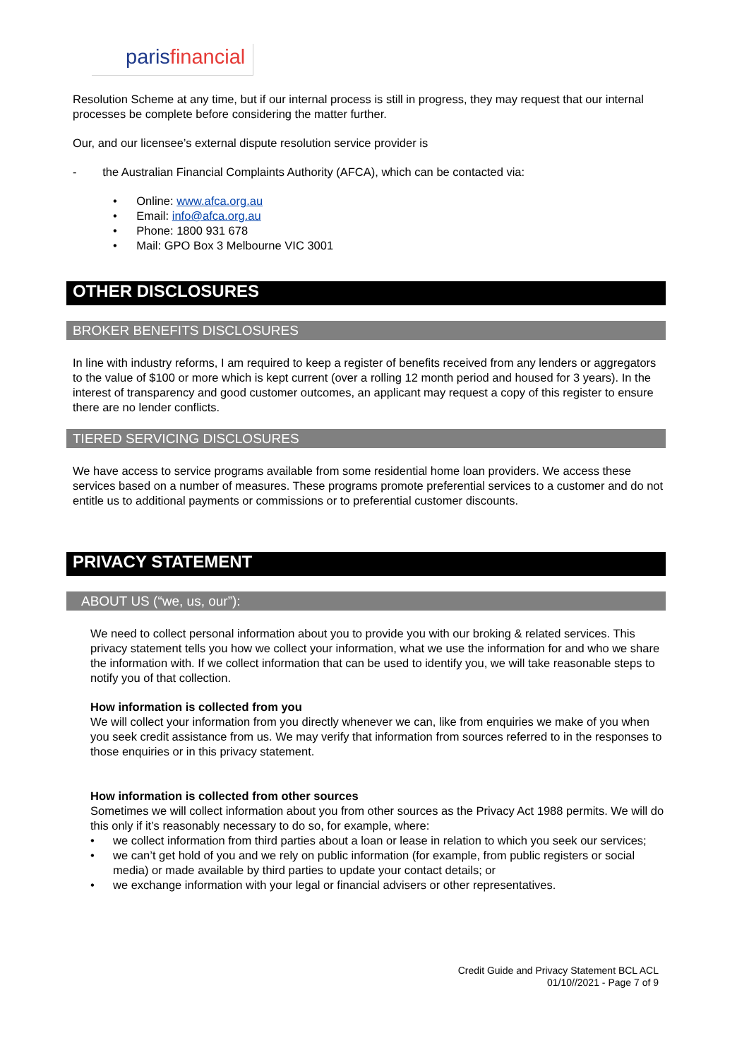parisfinancial
Resolution Scheme at any time, but if our internal process is still in progress, they may request that our internal processes be complete before considering the matter further.
Our, and our licensee’s external dispute resolution service provider is
- the Australian Financial Complaints Authority (AFCA), which can be contacted via:
• Online: www.afca.org.au
• Email: info@afca.org.au
• Phone: 1800 931 678
• Mail: GPO Box 3 Melbourne VIC 3001
OTHER DISCLOSURES
BROKER BENEFITS DISCLOSURES
In line with industry reforms, I am required to keep a register of benefits received from any lenders or aggregators to the value of $100 or more which is kept current (over a rolling 12 month period and housed for 3 years). In the interest of transparency and good customer outcomes, an applicant may request a copy of this register to ensure there are no lender conflicts.
TIERED SERVICING DISCLOSURES
We have access to service programs available from some residential home loan providers. We access these services based on a number of measures. These programs promote preferential services to a customer and do not entitle us to additional payments or commissions or to preferential customer discounts.
PRIVACY STATEMENT
ABOUT US (“we, us, our”):
We need to collect personal information about you to provide you with our broking & related services. This privacy statement tells you how we collect your information, what we use the information for and who we share the information with. If we collect information that can be used to identify you, we will take reasonable steps to notify you of that collection.
How information is collected from you
We will collect your information from you directly whenever we can, like from enquiries we make of you when you seek credit assistance from us. We may verify that information from sources referred to in the responses to those enquiries or in this privacy statement.
How information is collected from other sources
Sometimes we will collect information about you from other sources as the Privacy Act 1988 permits. We will do this only if it’s reasonably necessary to do so, for example, where:
• we collect information from third parties about a loan or lease in relation to which you seek our services;
• we can’t get hold of you and we rely on public information (for example, from public registers or social media) or made available by third parties to update your contact details; or
• we exchange information with your legal or financial advisers or other representatives.
Credit Guide and Privacy Statement BCL ACL
01/10//2021 - Page 7 of 9